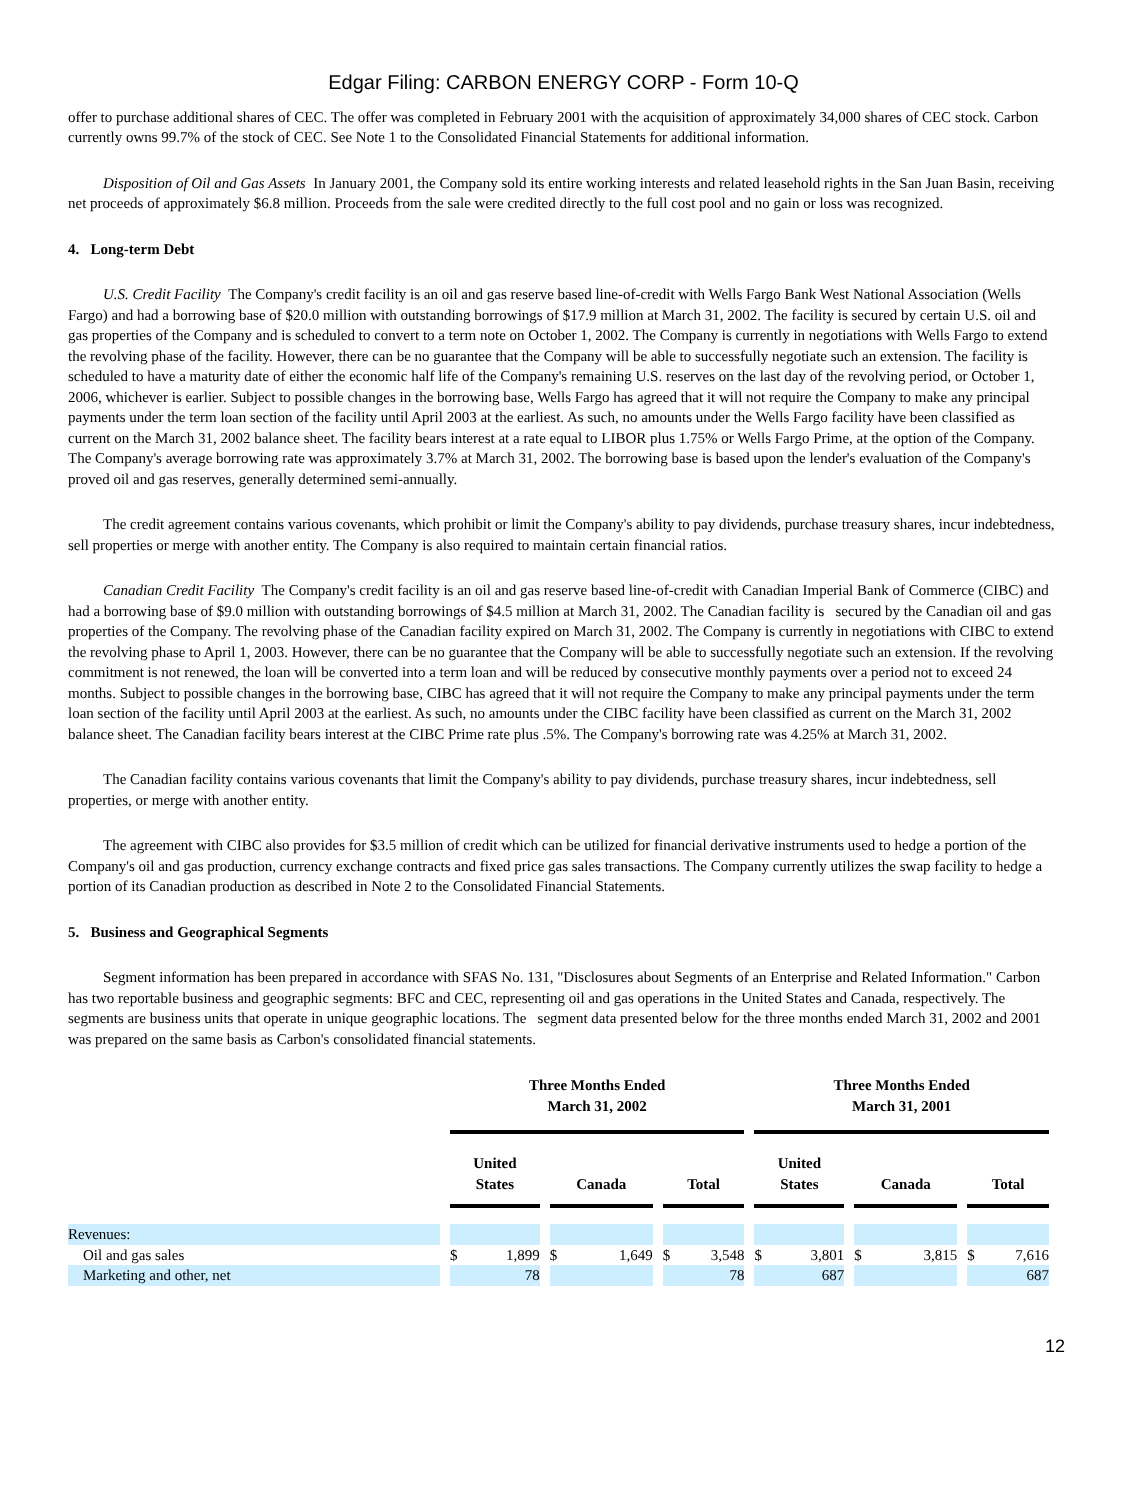Edgar Filing: CARBON ENERGY CORP - Form 10-Q
offer to purchase additional shares of CEC. The offer was completed in February 2001 with the acquisition of approximately 34,000 shares of CEC stock. Carbon currently owns 99.7% of the stock of CEC. See Note 1 to the Consolidated Financial Statements for additional information.
Disposition of Oil and Gas Assets In January 2001, the Company sold its entire working interests and related leasehold rights in the San Juan Basin, receiving net proceeds of approximately $6.8 million. Proceeds from the sale were credited directly to the full cost pool and no gain or loss was recognized.
4. Long-term Debt
U.S. Credit Facility The Company's credit facility is an oil and gas reserve based line-of-credit with Wells Fargo Bank West National Association (Wells Fargo) and had a borrowing base of $20.0 million with outstanding borrowings of $17.9 million at March 31, 2002. The facility is secured by certain U.S. oil and gas properties of the Company and is scheduled to convert to a term note on October 1, 2002. The Company is currently in negotiations with Wells Fargo to extend the revolving phase of the facility. However, there can be no guarantee that the Company will be able to successfully negotiate such an extension. The facility is scheduled to have a maturity date of either the economic half life of the Company's remaining U.S. reserves on the last day of the revolving period, or October 1, 2006, whichever is earlier. Subject to possible changes in the borrowing base, Wells Fargo has agreed that it will not require the Company to make any principal payments under the term loan section of the facility until April 2003 at the earliest. As such, no amounts under the Wells Fargo facility have been classified as current on the March 31, 2002 balance sheet. The facility bears interest at a rate equal to LIBOR plus 1.75% or Wells Fargo Prime, at the option of the Company. The Company's average borrowing rate was approximately 3.7% at March 31, 2002. The borrowing base is based upon the lender's evaluation of the Company's proved oil and gas reserves, generally determined semi-annually.
The credit agreement contains various covenants, which prohibit or limit the Company's ability to pay dividends, purchase treasury shares, incur indebtedness, sell properties or merge with another entity. The Company is also required to maintain certain financial ratios.
Canadian Credit Facility The Company's credit facility is an oil and gas reserve based line-of-credit with Canadian Imperial Bank of Commerce (CIBC) and had a borrowing base of $9.0 million with outstanding borrowings of $4.5 million at March 31, 2002. The Canadian facility is secured by the Canadian oil and gas properties of the Company. The revolving phase of the Canadian facility expired on March 31, 2002. The Company is currently in negotiations with CIBC to extend the revolving phase to April 1, 2003. However, there can be no guarantee that the Company will be able to successfully negotiate such an extension. If the revolving commitment is not renewed, the loan will be converted into a term loan and will be reduced by consecutive monthly payments over a period not to exceed 24 months. Subject to possible changes in the borrowing base, CIBC has agreed that it will not require the Company to make any principal payments under the term loan section of the facility until April 2003 at the earliest. As such, no amounts under the CIBC facility have been classified as current on the March 31, 2002 balance sheet. The Canadian facility bears interest at the CIBC Prime rate plus .5%. The Company's borrowing rate was 4.25% at March 31, 2002.
The Canadian facility contains various covenants that limit the Company's ability to pay dividends, purchase treasury shares, incur indebtedness, sell properties, or merge with another entity.
The agreement with CIBC also provides for $3.5 million of credit which can be utilized for financial derivative instruments used to hedge a portion of the Company's oil and gas production, currency exchange contracts and fixed price gas sales transactions. The Company currently utilizes the swap facility to hedge a portion of its Canadian production as described in Note 2 to the Consolidated Financial Statements.
5. Business and Geographical Segments
Segment information has been prepared in accordance with SFAS No. 131, "Disclosures about Segments of an Enterprise and Related Information." Carbon has two reportable business and geographic segments: BFC and CEC, representing oil and gas operations in the United States and Canada, respectively. The segments are business units that operate in unique geographic locations. The segment data presented below for the three months ended March 31, 2002 and 2001 was prepared on the same basis as Carbon's consolidated financial statements.
| | Three Months Ended March 31, 2002 | | | Three Months Ended March 31, 2001 | | |
| --- | --- | --- | --- | --- | --- | --- |
| | United States | Canada | Total | United States | Canada | Total |
| Revenues: | | | | | | |
| Oil and gas sales | $ 1,899 | $ 1,649 | $ 3,548 | $ 3,801 | $ 3,815 | $ 7,616 |
| Marketing and other, net | 78 | | 78 | 687 | | 687 |
12